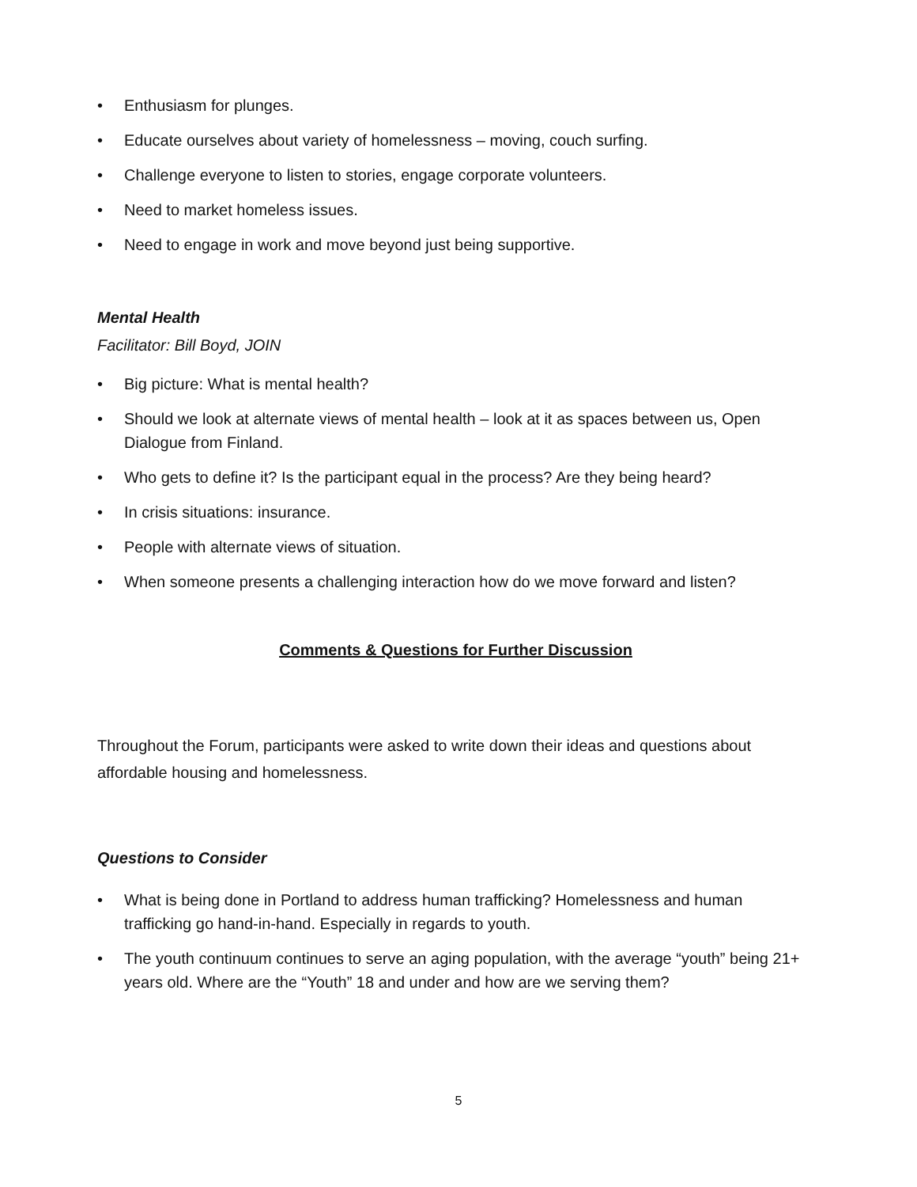• Enthusiasm for plunges.
• Educate ourselves about variety of homelessness – moving, couch surfing.
• Challenge everyone to listen to stories, engage corporate volunteers.
• Need to market homeless issues.
• Need to engage in work and move beyond just being supportive.
Mental Health
Facilitator: Bill Boyd, JOIN
• Big picture: What is mental health?
• Should we look at alternate views of mental health – look at it as spaces between us, Open Dialogue from Finland.
• Who gets to define it? Is the participant equal in the process? Are they being heard?
• In crisis situations: insurance.
• People with alternate views of situation.
• When someone presents a challenging interaction how do we move forward and listen?
Comments & Questions for Further Discussion
Throughout the Forum, participants were asked to write down their ideas and questions about affordable housing and homelessness.
Questions to Consider
• What is being done in Portland to address human trafficking? Homelessness and human trafficking go hand-in-hand. Especially in regards to youth.
• The youth continuum continues to serve an aging population, with the average “youth” being 21+ years old. Where are the “Youth” 18 and under and how are we serving them?
5